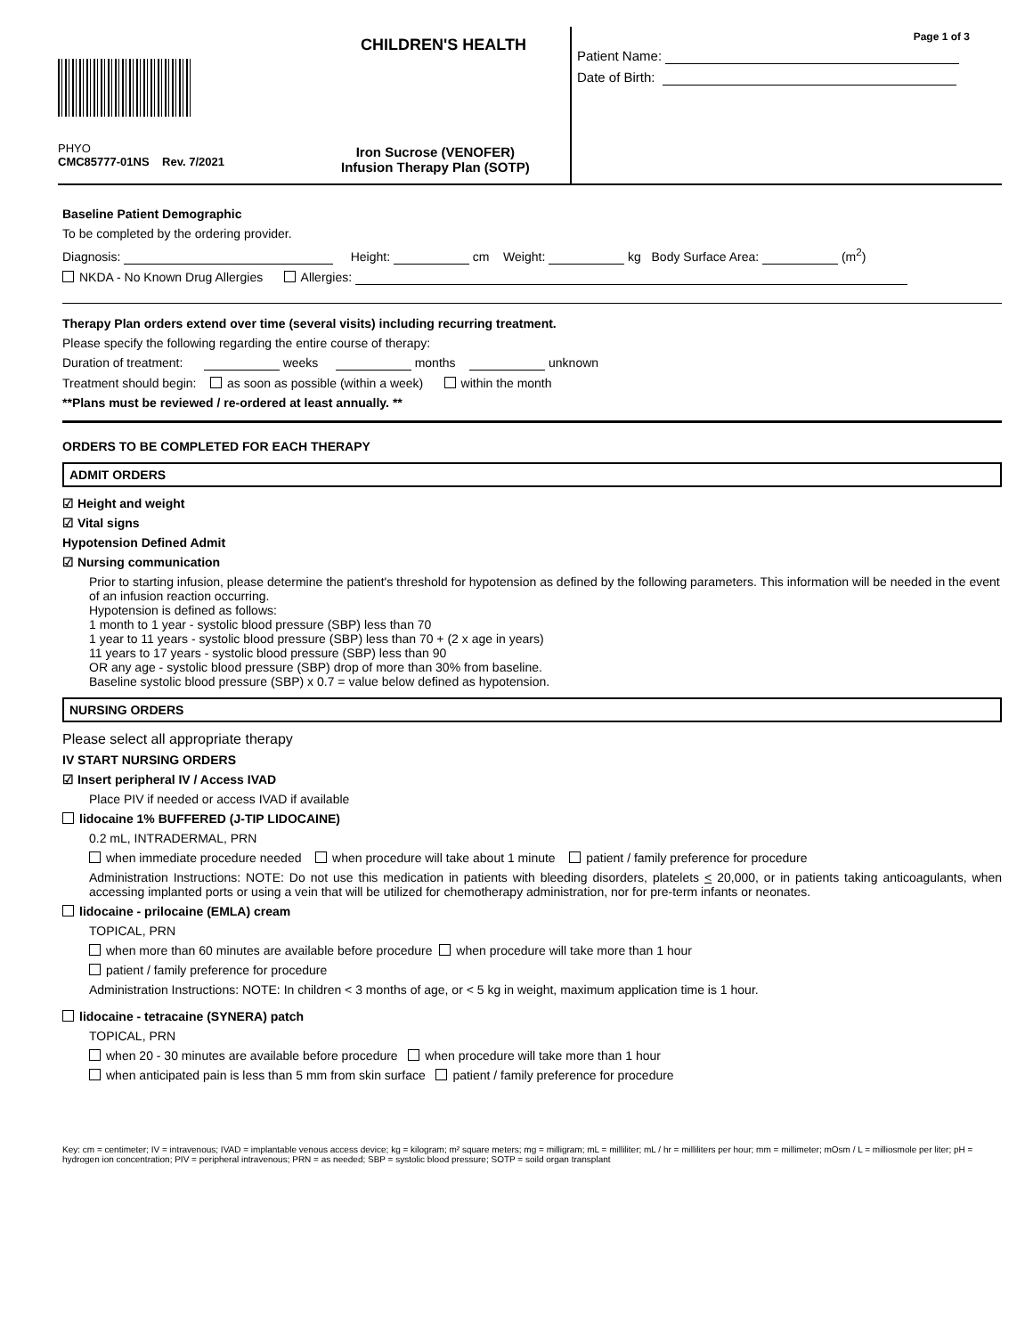CHILDREN'S HEALTH
PHYO
CMC85777-01NS Rev. 7/2021
Iron Sucrose (VENOFER)
Infusion Therapy Plan (SOTP)
Page 1 of 3
Patient Name:
Date of Birth:
Baseline Patient Demographic
To be completed by the ordering provider.
Diagnosis: Height: cm Weight: kg Body Surface Area: (m<sup>2</sup>)
NKDA - No Known Drug Allergies Allergies:
Therapy Plan orders extend over time (several visits) including recurring treatment.
Please specify the following regarding the entire course of therapy:
Duration of treatment: weeks months unknown
Treatment should begin: as soon as possible (within a week) within the month
**Plans must be reviewed / re-ordered at least annually. **
ORDERS TO BE COMPLETED FOR EACH THERAPY
ADMIT ORDERS
☑ Height and weight
☑ Vital signs
Hypotension Defined Admit
☑ Nursing communication
Prior to starting infusion, please determine the patient's threshold for hypotension as defined by the following parameters. This information will be needed in the event of an infusion reaction occurring.
Hypotension is defined as follows:
1 month to 1 year - systolic blood pressure (SBP) less than 70
1 year to 11 years - systolic blood pressure (SBP) less than 70 + (2 x age in years)
11 years to 17 years - systolic blood pressure (SBP) less than 90
OR any age - systolic blood pressure (SBP) drop of more than 30% from baseline.
Baseline systolic blood pressure (SBP) x 0.7 = value below defined as hypotension.
NURSING ORDERS
Please select all appropriate therapy
IV START NURSING ORDERS
☑ Insert peripheral IV / Access IVAD
Place PIV if needed or access IVAD if available
lidocaine 1% BUFFERED (J-TIP LIDOCAINE)
0.2 mL, INTRADERMAL, PRN
when immediate procedure needed when procedure will take about 1 minute patient / family preference for procedure
Administration Instructions: NOTE: Do not use this medication in patients with bleeding disorders, platelets < 20,000, or in patients taking anticoagulants, when accessing implanted ports or using a vein that will be utilized for chemotherapy administration, nor for pre-term infants or neonates.
lidocaine - prilocaine (EMLA) cream
TOPICAL, PRN
when more than 60 minutes are available before procedure when procedure will take more than 1 hour
patient / family preference for procedure
Administration Instructions: NOTE: In children < 3 months of age, or < 5 kg in weight, maximum application time is 1 hour.
lidocaine - tetracaine (SYNERA) patch
TOPICAL, PRN
when 20 - 30 minutes are available before procedure when procedure will take more than 1 hour
when anticipated pain is less than 5 mm from skin surface patient / family preference for procedure
Key: cm = centimeter; IV = intravenous; IVAD = implantable venous access device; kg = kilogram; m² square meters; mg = milligram; mL = milliliter; mL / hr = milliliters per hour; mm = millimeter; mOsm / L = milliosmole per liter; pH = hydrogen ion concentration; PIV = peripheral intravenous; PRN = as needed; SBP = systolic blood pressure; SOTP = soild organ transplant